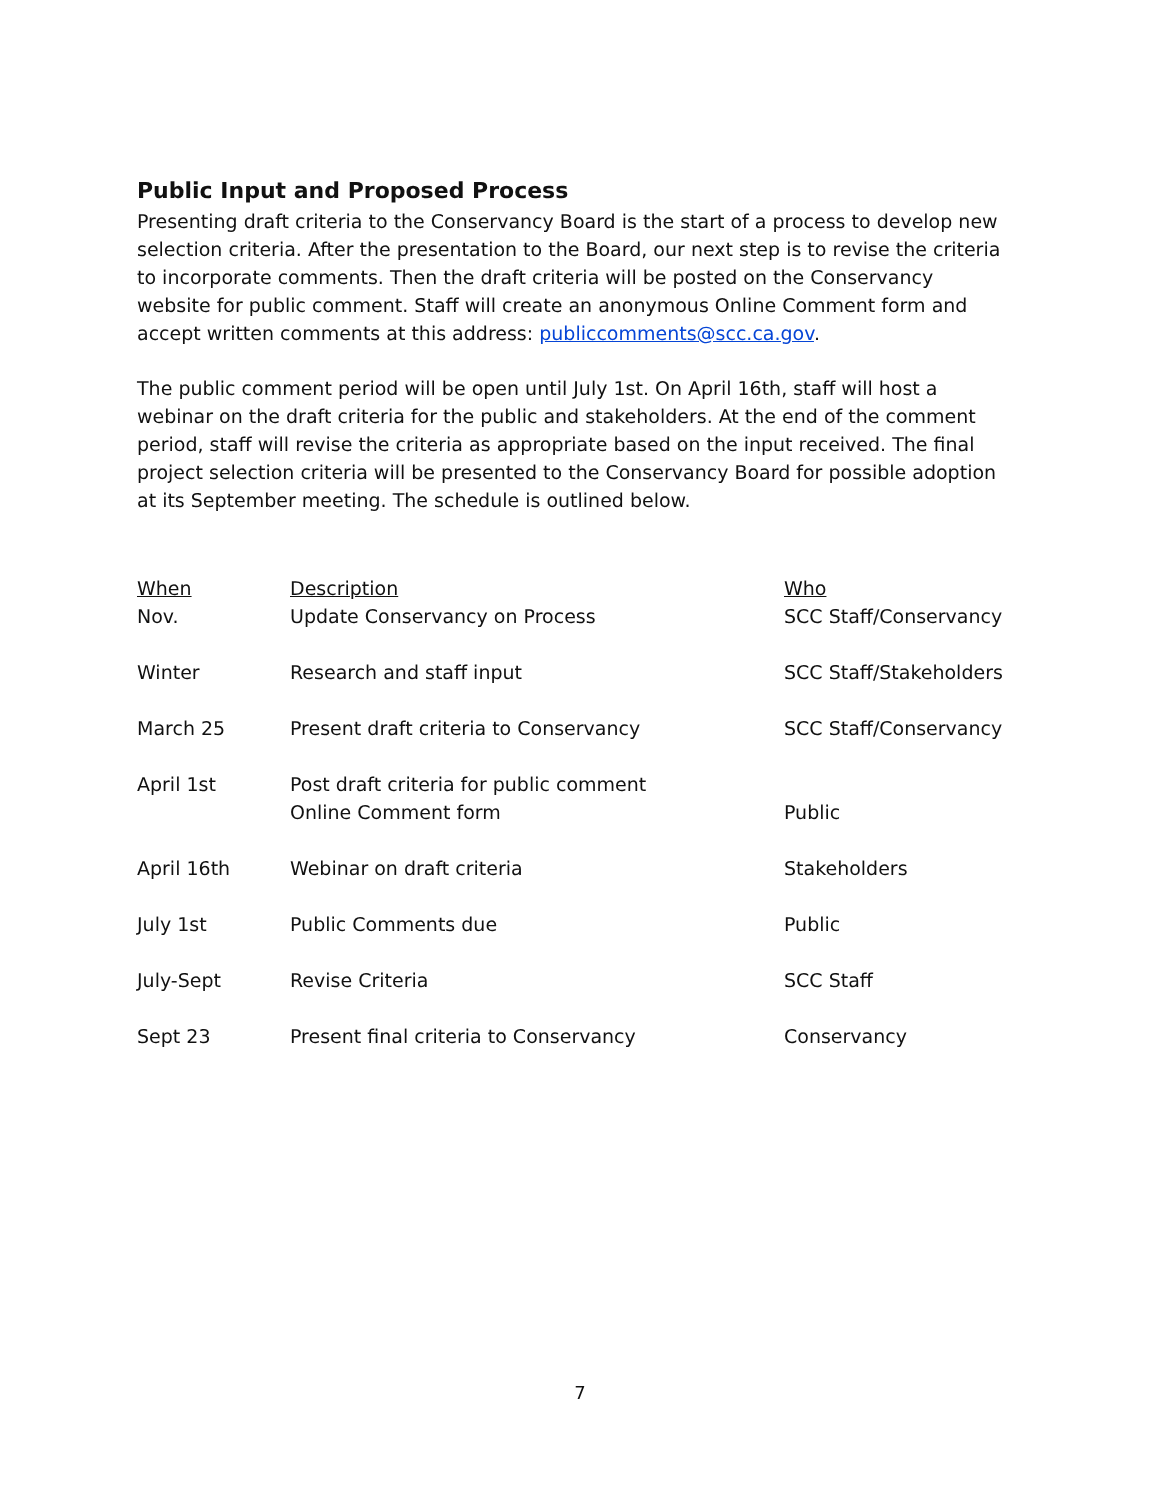Public Input and Proposed Process
Presenting draft criteria to the Conservancy Board is the start of a process to develop new selection criteria. After the presentation to the Board, our next step is to revise the criteria to incorporate comments. Then the draft criteria will be posted on the Conservancy website for public comment. Staff will create an anonymous Online Comment form and accept written comments at this address: publiccomments@scc.ca.gov.
The public comment period will be open until July 1st. On April 16th, staff will host a webinar on the draft criteria for the public and stakeholders. At the end of the comment period, staff will revise the criteria as appropriate based on the input received. The final project selection criteria will be presented to the Conservancy Board for possible adoption at its September meeting. The schedule is outlined below.
| When | Description | Who |
| --- | --- | --- |
| Nov. | Update Conservancy on Process | SCC Staff/Conservancy |
| Winter | Research and staff input | SCC Staff/Stakeholders |
| March 25 | Present draft criteria to Conservancy | SCC Staff/Conservancy |
| April 1st | Post draft criteria for public comment Online Comment form | Public |
| April 16th | Webinar on draft criteria | Stakeholders |
| July 1st | Public Comments due | Public |
| July-Sept | Revise Criteria | SCC Staff |
| Sept 23 | Present final criteria to Conservancy | Conservancy |
7